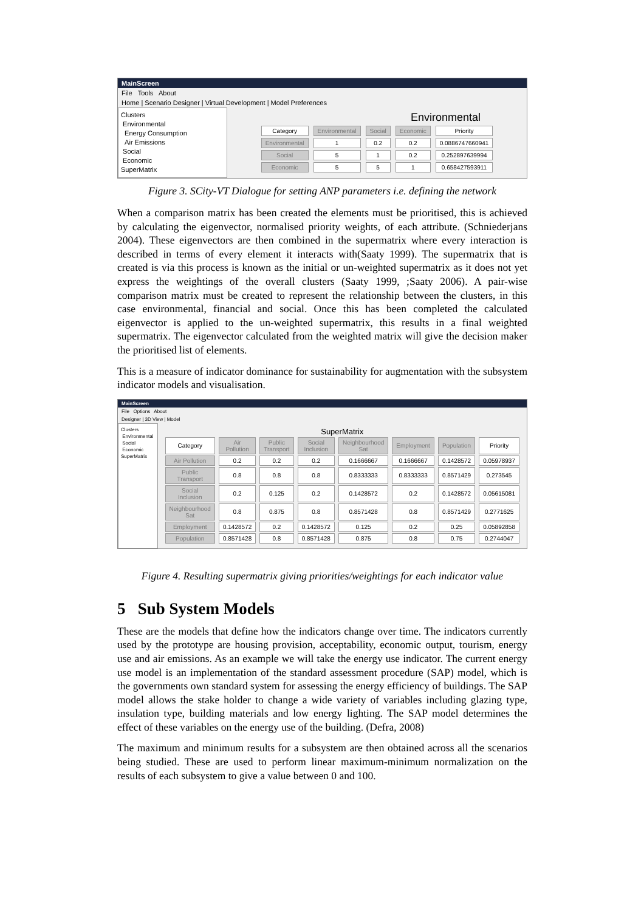MainScreen
File Tools About
Home | Scenario Designer | Virtual Development | Model Preferences
Clusters
Environmental
Energy Consumption
Air Emissions
Social
Economic
SuperMatrix
Environmental
| Category | Environmental | Social | Economic | Priority |
| Environmental | 1 | 0.2 | 0.2 | 0.0886747660941 |
| Social | 5 | 1 | 0.2 | 0.252897639994 |
| Economic | 5 | 5 | 1 | 0.658427593911 |
Figure 3. SCity-VT Dialogue for setting ANP parameters i.e. defining the network
When a comparison matrix has been created the elements must be prioritised, this is achieved by calculating the eigenvector, normalised priority weights, of each attribute. (Schniederjans 2004). These eigenvectors are then combined in the supermatrix where every interaction is described in terms of every element it interacts with(Saaty 1999). The supermatrix that is created is via this process is known as the initial or un-weighted supermatrix as it does not yet express the weightings of the overall clusters (Saaty 1999, ;Saaty 2006). A pair-wise comparison matrix must be created to represent the relationship between the clusters, in this case environmental, financial and social. Once this has been completed the calculated eigenvector is applied to the un-weighted supermatrix, this results in a final weighted supermatrix. The eigenvector calculated from the weighted matrix will give the decision maker the prioritised list of elements.
This is a measure of indicator dominance for sustainability for augmentation with the subsystem indicator models and visualisation.
MainScreen
File Options About
Designer | 3D View | Model
Clusters
Environmental
Social
Economic
SuperMatrix
SuperMatrix
| Category | Air Pollution | Public Transport | Social Inclusion | Neighbourhood Sat | Employment | Population | Priority |
| Air Pollution | 0.2 | 0.2 | 0.2 | 0.1666667 | 0.1666667 | 0.1428572 | 0.05978937 |
| Public Transport | 0.8 | 0.8 | 0.8 | 0.8333333 | 0.8333333 | 0.8571429 | 0.273545 |
| Social Inclusion | 0.2 | 0.125 | 0.2 | 0.1428572 | 0.2 | 0.1428572 | 0.05615081 |
| Neighbourhood Sat | 0.8 | 0.875 | 0.8 | 0.8571428 | 0.8 | 0.8571429 | 0.2771625 |
| Employment | 0.1428572 | 0.2 | 0.1428572 | 0.125 | 0.2 | 0.25 | 0.05892858 |
| Population | 0.8571428 | 0.8 | 0.8571428 | 0.875 | 0.8 | 0.75 | 0.2744047 |
Figure 4. Resulting supermatrix giving priorities/weightings for each indicator value
5 Sub System Models
These are the models that define how the indicators change over time. The indicators currently used by the prototype are housing provision, acceptability, economic output, tourism, energy use and air emissions. As an example we will take the energy use indicator. The current energy use model is an implementation of the standard assessment procedure (SAP) model, which is the governments own standard system for assessing the energy efficiency of buildings. The SAP model allows the stake holder to change a wide variety of variables including glazing type, insulation type, building materials and low energy lighting. The SAP model determines the effect of these variables on the energy use of the building. (Defra, 2008)
The maximum and minimum results for a subsystem are then obtained across all the scenarios being studied. These are used to perform linear maximum-minimum normalization on the results of each subsystem to give a value between 0 and 100.